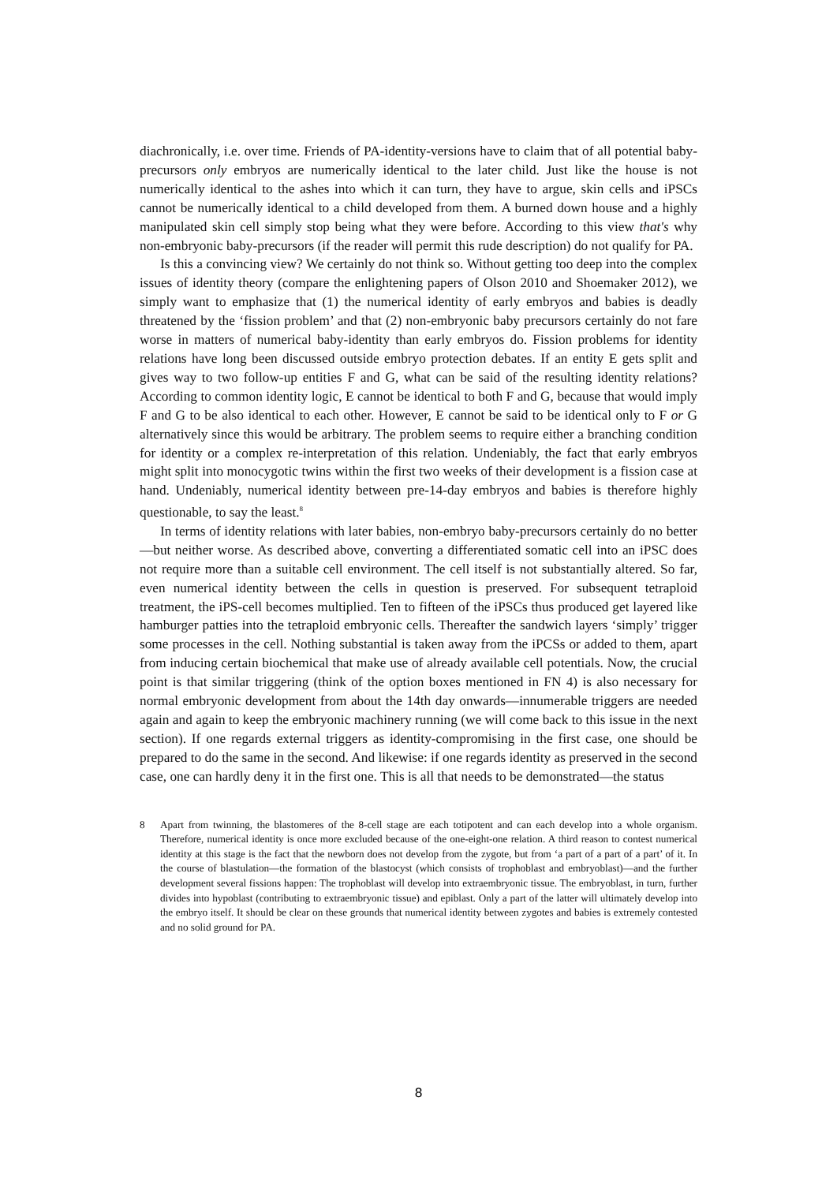diachronically, i.e. over time. Friends of PA-identity-versions have to claim that of all potential baby-precursors only embryos are numerically identical to the later child. Just like the house is not numerically identical to the ashes into which it can turn, they have to argue, skin cells and iPSCs cannot be numerically identical to a child developed from them. A burned down house and a highly manipulated skin cell simply stop being what they were before. According to this view that's why non-embryonic baby-precursors (if the reader will permit this rude description) do not qualify for PA.
Is this a convincing view? We certainly do not think so. Without getting too deep into the complex issues of identity theory (compare the enlightening papers of Olson 2010 and Shoemaker 2012), we simply want to emphasize that (1) the numerical identity of early embryos and babies is deadly threatened by the ‘fission problem’ and that (2) non-embryonic baby precursors certainly do not fare worse in matters of numerical baby-identity than early embryos do. Fission problems for identity relations have long been discussed outside embryo protection debates. If an entity E gets split and gives way to two follow-up entities F and G, what can be said of the resulting identity relations? According to common identity logic, E cannot be identical to both F and G, because that would imply F and G to be also identical to each other. However, E cannot be said to be identical only to F or G alternatively since this would be arbitrary. The problem seems to require either a branching condition for identity or a complex re-interpretation of this relation. Undeniably, the fact that early embryos might split into monocygotic twins within the first two weeks of their development is a fission case at hand. Undeniably, numerical identity between pre-14-day embryos and babies is therefore highly questionable, to say the least.<sup>8</sup>
In terms of identity relations with later babies, non-embryo baby-precursors certainly do no better—but neither worse. As described above, converting a differentiated somatic cell into an iPSC does not require more than a suitable cell environment. The cell itself is not substantially altered. So far, even numerical identity between the cells in question is preserved. For subsequent tetraploid treatment, the iPS-cell becomes multiplied. Ten to fifteen of the iPSCs thus produced get layered like hamburger patties into the tetraploid embryonic cells. Thereafter the sandwich layers ‘simply’ trigger some processes in the cell. Nothing substantial is taken away from the iPCSs or added to them, apart from inducing certain biochemical that make use of already available cell potentials. Now, the crucial point is that similar triggering (think of the option boxes mentioned in FN 4) is also necessary for normal embryonic development from about the 14th day onwards—innumerable triggers are needed again and again to keep the embryonic machinery running (we will come back to this issue in the next section). If one regards external triggers as identity-compromising in the first case, one should be prepared to do the same in the second. And likewise: if one regards identity as preserved in the second case, one can hardly deny it in the first one. This is all that needs to be demonstrated—the status
8 Apart from twinning, the blastomeres of the 8-cell stage are each totipotent and can each develop into a whole organism. Therefore, numerical identity is once more excluded because of the one-eight-one relation. A third reason to contest numerical identity at this stage is the fact that the newborn does not develop from the zygote, but from ‘a part of a part of a part’ of it. In the course of blastulation—the formation of the blastocyst (which consists of trophoblast and embryoblast)—and the further development several fissions happen: The trophoblast will develop into extraembryonic tissue. The embryoblast, in turn, further divides into hypoblast (contributing to extraembryonic tissue) and epiblast. Only a part of the latter will ultimately develop into the embryo itself. It should be clear on these grounds that numerical identity between zygotes and babies is extremely contested and no solid ground for PA.
8